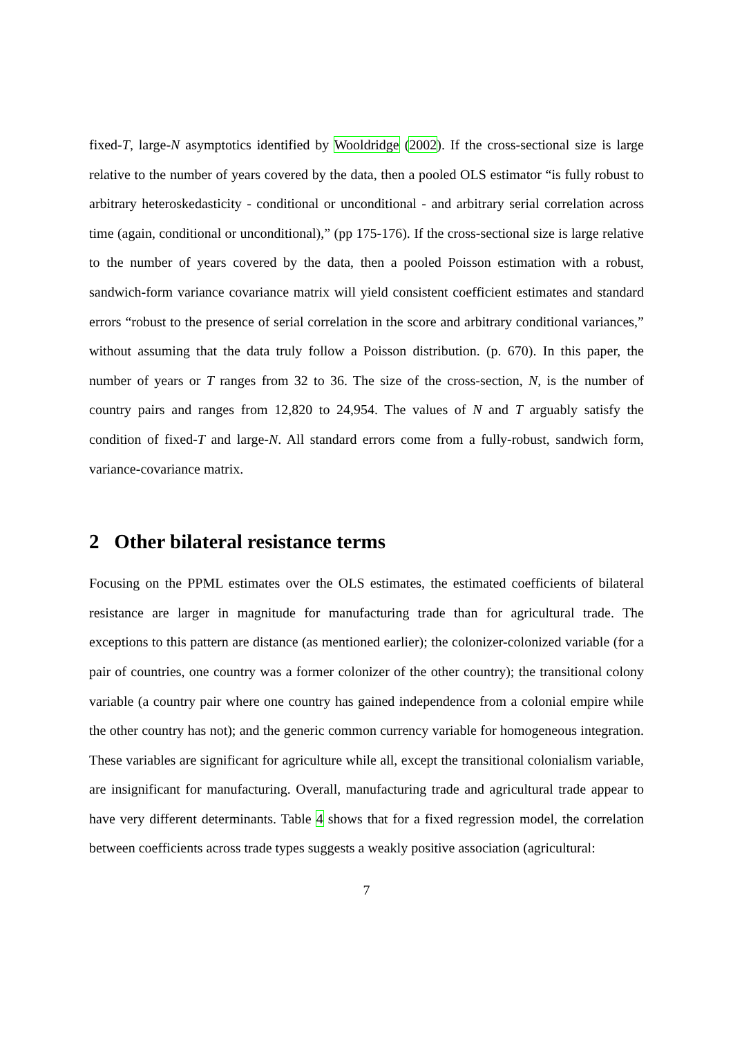fixed-T, large-N asymptotics identified by Wooldridge (2002). If the cross-sectional size is large relative to the number of years covered by the data, then a pooled OLS estimator “is fully robust to arbitrary heteroskedasticity - conditional or unconditional - and arbitrary serial correlation across time (again, conditional or unconditional),” (pp 175-176). If the cross-sectional size is large relative to the number of years covered by the data, then a pooled Poisson estimation with a robust, sandwich-form variance covariance matrix will yield consistent coefficient estimates and standard errors “robust to the presence of serial correlation in the score and arbitrary conditional variances,” without assuming that the data truly follow a Poisson distribution. (p. 670). In this paper, the number of years or T ranges from 32 to 36. The size of the cross-section, N, is the number of country pairs and ranges from 12,820 to 24,954. The values of N and T arguably satisfy the condition of fixed-T and large-N. All standard errors come from a fully-robust, sandwich form, variance-covariance matrix.
2 Other bilateral resistance terms
Focusing on the PPML estimates over the OLS estimates, the estimated coefficients of bilateral resistance are larger in magnitude for manufacturing trade than for agricultural trade. The exceptions to this pattern are distance (as mentioned earlier); the colonizer-colonized variable (for a pair of countries, one country was a former colonizer of the other country); the transitional colony variable (a country pair where one country has gained independence from a colonial empire while the other country has not); and the generic common currency variable for homogeneous integration. These variables are significant for agriculture while all, except the transitional colonialism variable, are insignificant for manufacturing. Overall, manufacturing trade and agricultural trade appear to have very different determinants. Table 4 shows that for a fixed regression model, the correlation between coefficients across trade types suggests a weakly positive association (agricultural:
7